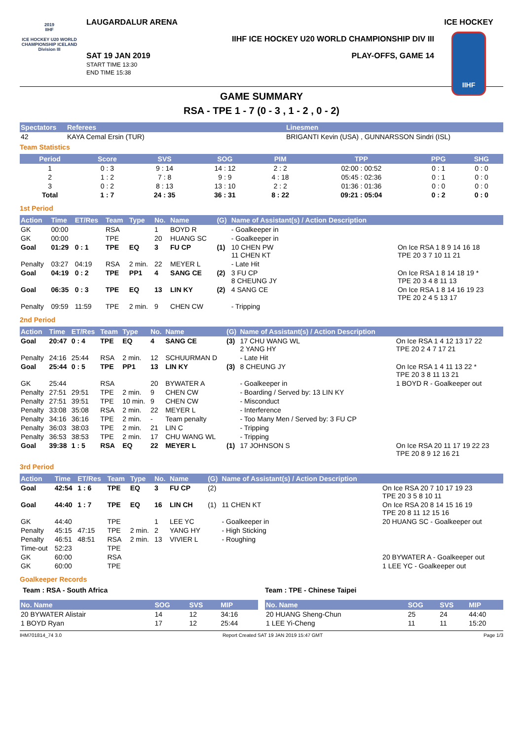2019
IIHF
ICE HOCKEY U20 WORLD CHAMPIONSHIP ICELAND Division III
LAUGARDALUR ARENA
IIHF ICE HOCKEY U20 WORLD CHAMPIONSHIP DIV III
SAT 19 JAN 2019
START TIME 13:30
END TIME 15:38
PLAY-OFFS, GAME 14
ICE HOCKEY
IIHF
GAME SUMMARY
RSA - TPE 1 - 7 (0 - 3 , 1 - 2 , 0 - 2)
| Spectators | Referees | Linesmen |
| --- | --- | --- |
| 42 | KAYA Cemal Ersin (TUR) | BRIGANTI Kevin (USA) , GUNNARSSON Sindri (ISL) |
Team Statistics
| Period | Score | SVS | SOG | PIM | TPP | PPG | SHG |
| --- | --- | --- | --- | --- | --- | --- | --- |
| 1 | 0 : 3 | 9 : 14 | 14 : 12 | 2 : 2 | 02:00 : 00:52 | 0 : 1 | 0 : 0 |
| 2 | 1 : 2 | 7 : 8 | 9 : 9 | 4 : 18 | 05:45 : 02:36 | 0 : 1 | 0 : 0 |
| 3 | 0 : 2 | 8 : 13 | 13 : 10 | 2 : 2 | 01:36 : 01:36 | 0 : 0 | 0 : 0 |
| Total | 1 : 7 | 24 : 35 | 36 : 31 | 8 : 22 | 09:21 : 05:04 | 0 : 2 | 0 : 0 |
1st Period
| Action | Time | ET/Res | Team | Type | No. | Name | (G) | Name of Assistant(s) / Action Description | |
| --- | --- | --- | --- | --- | --- | --- | --- | --- | --- |
| GK | 00:00 | | RSA | | 1 | BOYD R | | - Goalkeeper in | |
| GK | 00:00 | | TPE | | 20 | HUANG SC | | - Goalkeeper in | |
| Goal | 01:29 | 0 : 1 | TPE | EQ | 3 | FU CP | (1) | 10 CHEN PW 11 CHEN KT | On Ice RSA 1 8 9 14 16 18 TPE 20 3 7 10 11 21 |
| Penalty | 03:27 | 04:19 | RSA | 2 min. | 22 | MEYER L | | - Late Hit | |
| Goal | 04:19 | 0 : 2 | TPE | PP1 | 4 | SANG CE | (2) | 3 FU CP 8 CHEUNG JY | On Ice RSA 1 8 14 18 19 * TPE 20 3 4 8 11 13 |
| Goal | 06:35 | 0 : 3 | TPE | EQ | 13 | LIN KY | (2) | 4 SANG CE | On Ice RSA 1 8 14 16 19 23 TPE 20 2 4 5 13 17 |
| Penalty | 09:59 | 11:59 | TPE | 2 min. | 9 | CHEN CW | | - Tripping | |
2nd Period
| Action | Time | ET/Res | Team | Type | No. | Name | (G) | Name of Assistant(s) / Action Description | |
| --- | --- | --- | --- | --- | --- | --- | --- | --- | --- |
| Goal | 20:47 | 0 : 4 | TPE | EQ | 4 | SANG CE | (3) | 17 CHU WANG WL 2 YANG HY | On Ice RSA 1 4 12 13 17 22 TPE 20 2 4 7 17 21 |
| Penalty | 24:16 | 25:44 | RSA | 2 min. | 12 | SCHUURMAN D | | - Late Hit | |
| Goal | 25:44 | 0 : 5 | TPE | PP1 | 13 | LIN KY | (3) | 8 CHEUNG JY | On Ice RSA 1 4 11 13 22 * TPE 20 3 8 11 13 21 |
| GK | 25:44 | | RSA | | 20 | BYWATER A | | - Goalkeeper in | 1 BOYD R - Goalkeeper out |
| Penalty | 27:51 | 29:51 | TPE | 2 min. | 9 | CHEN CW | | - Boarding / Served by: 13 LIN KY | |
| Penalty | 27:51 | 39:51 | TPE | 10 min. | 9 | CHEN CW | | - Misconduct | |
| Penalty | 33:08 | 35:08 | RSA | 2 min. | 22 | MEYER L | | - Interference | |
| Penalty | 34:16 | 36:16 | TPE | 2 min. | - | Team penalty | | - Too Many Men / Served by: 3 FU CP | |
| Penalty | 36:03 | 38:03 | TPE | 2 min. | 21 | LIN C | | - Tripping | |
| Penalty | 36:53 | 38:53 | TPE | 2 min. | 17 | CHU WANG WL | | - Tripping | |
| Goal | 39:38 | 1 : 5 | RSA | EQ | 22 | MEYER L | (1) | 17 JOHNSON S | On Ice RSA 20 11 17 19 22 23 TPE 20 8 9 12 16 21 |
3rd Period
| Action | Time | ET/Res | Team | Type | No. | Name | (G) | Name of Assistant(s) / Action Description | |
| --- | --- | --- | --- | --- | --- | --- | --- | --- | --- |
| Goal | 42:54 | 1 : 6 | TPE | EQ | 3 | FU CP | (2) | | On Ice RSA 20 7 10 17 19 23 TPE 20 3 5 8 10 11 |
| Goal | 44:40 | 1 : 7 | TPE | EQ | 16 | LIN CH | (1) | 11 CHEN KT | On Ice RSA 20 8 14 15 16 19 TPE 20 8 11 12 15 16 |
| GK | 44:40 | | TPE | | 1 | LEE YC | | - Goalkeeper in | 20 HUANG SC - Goalkeeper out |
| Penalty | 45:15 | 47:15 | TPE | 2 min. | 2 | YANG HY | | - High Sticking | |
| Penalty | 46:51 | 48:51 | RSA | 2 min. | 13 | VIVIER L | | - Roughing | |
| Time-out | 52:23 | | TPE | | | | | | |
| GK | 60:00 | | RSA | | | | | | 20 BYWATER A - Goalkeeper out |
| GK | 60:00 | | TPE | | | | | | 1 LEE YC - Goalkeeper out |
Goalkeeper Records
Team : RSA - South Africa
| No. Name | SOG | SVS | MIP |
| --- | --- | --- | --- |
| 20 BYWATER Alistair | 14 | 12 | 34:16 |
| 1 BOYD Ryan | 17 | 12 | 25:44 |
Team : TPE - Chinese Taipei
| No. Name | SOG | SVS | MIP |
| --- | --- | --- | --- |
| 20 HUANG Sheng-Chun | 25 | 24 | 44:40 |
| 1 LEE Yi-Cheng | 11 | 11 | 15:20 |
IHM701814_74 3.0 Report Created SAT 19 JAN 2019 15:47 GMT Page 1/3